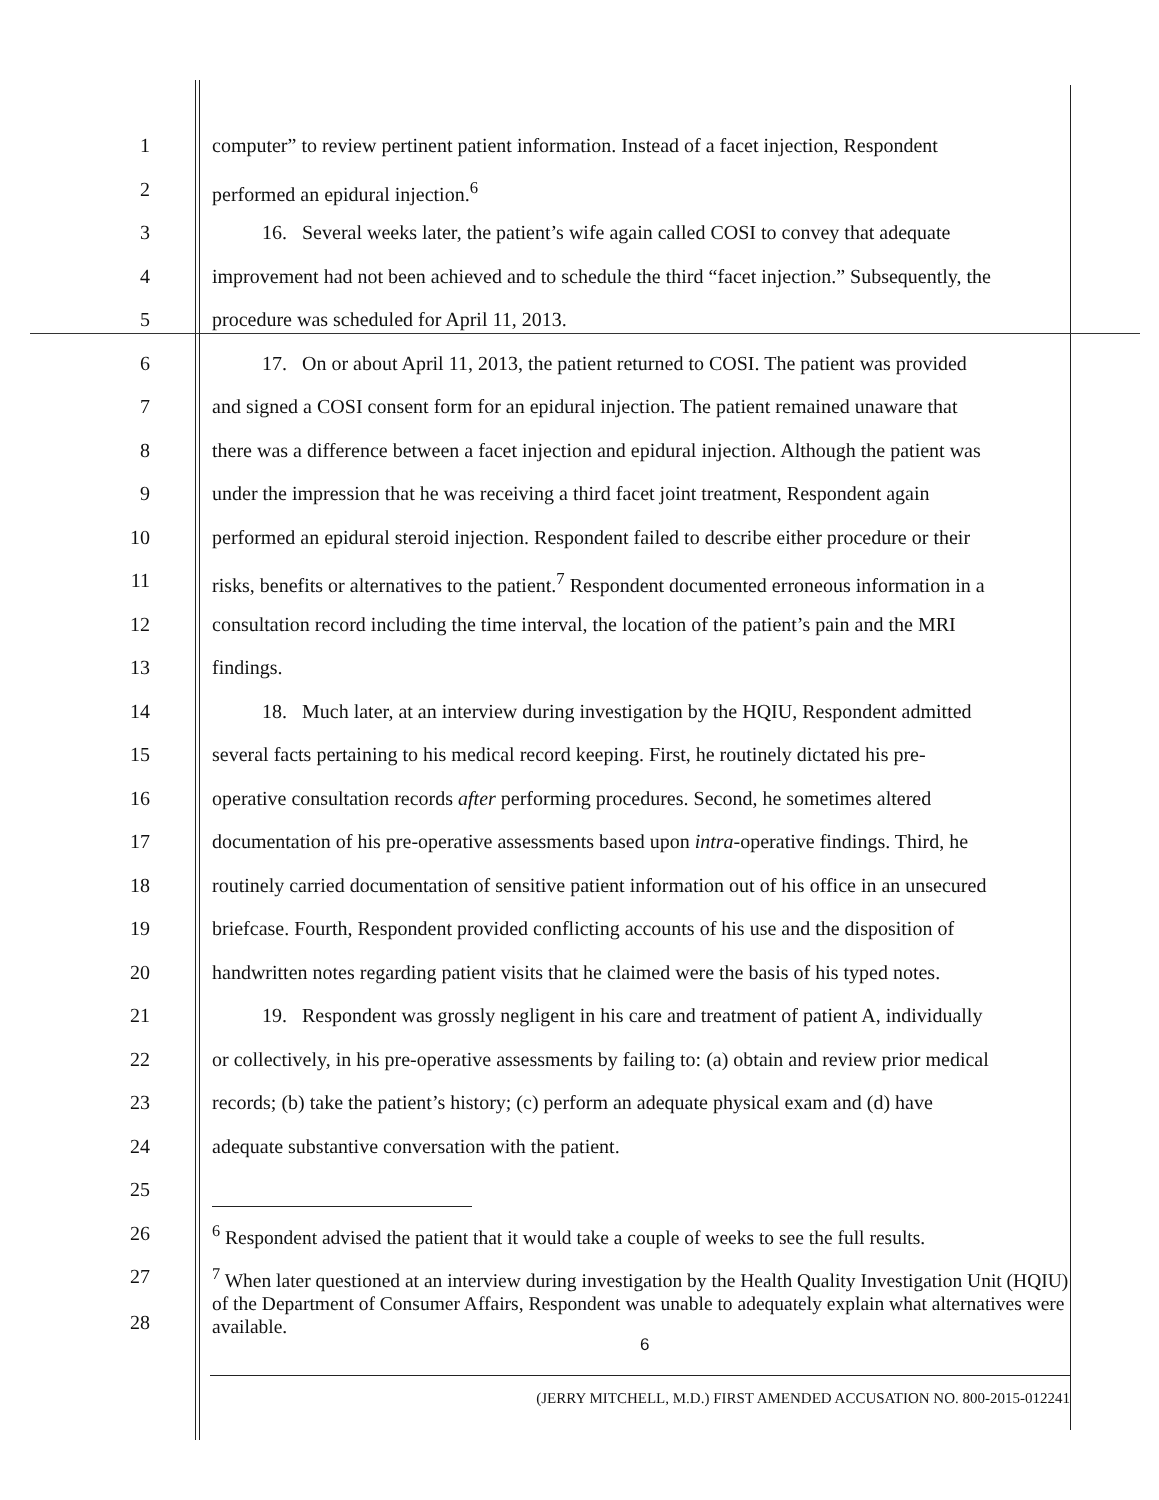1 computer” to review pertinent patient information. Instead of a facet injection, Respondent
2 performed an epidural injection.<sup>6</sup>
3 16. Several weeks later, the patient’s wife again called COSI to convey that adequate
4 improvement had not been achieved and to schedule the third “facet injection.” Subsequently, the
5 procedure was scheduled for April 11, 2013.
6 17. On or about April 11, 2013, the patient returned to COSI. The patient was provided
7 and signed a COSI consent form for an epidural injection. The patient remained unaware that
8 there was a difference between a facet injection and epidural injection. Although the patient was
9 under the impression that he was receiving a third facet joint treatment, Respondent again
10 performed an epidural steroid injection. Respondent failed to describe either procedure or their
11 risks, benefits or alternatives to the patient.<sup>7</sup> Respondent documented erroneous information in a
12 consultation record including the time interval, the location of the patient’s pain and the MRI
13 findings.
14 18. Much later, at an interview during investigation by the HQIU, Respondent admitted
15 several facts pertaining to his medical record keeping. First, he routinely dictated his pre-
16 operative consultation records after performing procedures. Second, he sometimes altered
17 documentation of his pre-operative assessments based upon intra-operative findings. Third, he
18 routinely carried documentation of sensitive patient information out of his office in an unsecured
19 briefcase. Fourth, Respondent provided conflicting accounts of his use and the disposition of
20 handwritten notes regarding patient visits that he claimed were the basis of his typed notes.
21 19. Respondent was grossly negligent in his care and treatment of patient A, individually
22 or collectively, in his pre-operative assessments by failing to: (a) obtain and review prior medical
23 records; (b) take the patient’s history; (c) perform an adequate physical exam and (d) have
24 adequate substantive conversation with the patient.
25
26 <sup>6</sup> Respondent advised the patient that it would take a couple of weeks to see the full results.
27
28
<sup>7</sup> When later questioned at an interview during investigation by the Health Quality Investigation Unit (HQIU) of the Department of Consumer Affairs, Respondent was unable to adequately explain what alternatives were available.
6
(JERRY MITCHELL, M.D.) FIRST AMENDED ACCUSATION NO. 800-2015-012241